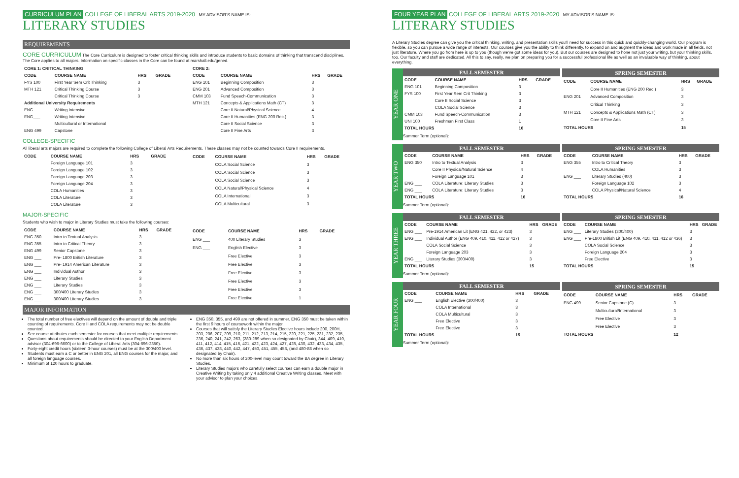CURRICULUM PLAN COLLEGE OF LIBERAL ARTS 2019-2020 MY ADVISOR'S NAME IS:
LITERARY STUDIES
REQUIREMENTS
CORE CURRICULUM The Core Curriculum is designed to foster critical thinking skills and introduce students to basic domains of thinking that transcend disciplines. The Core applies to all majors. Information on specific classes in the Core can be found at marshall.edu/gened.
| CORE 1: CRITICAL THINKING | | | |
| --- | --- | --- | --- |
| CODE | COURSE NAME | HRS | GRADE |
| FYS 100 | First Year Sem Crit Thinking | 3 | |
| MTH 121 | Critical Thinking Course | 3 | |
| | Critical Thinking Course | 3 | |
| Additional University Requirements | | | |
| ENG___ | Writing Intensive | | |
| ENG___ | Writing Intensive | | |
| | Multicultural or International | | |
| ENG 499 | Capstone | | |
| CORE 2: | | | |
| --- | --- | --- | --- |
| CODE | COURSE NAME | HRS | GRADE |
| ENG 101 | Beginning Composition | 3 | |
| ENG 201 | Advanced Composition | 3 | |
| CMM 103 | Fund Speech-Communication | 3 | |
| MTH 121 | Concepts & Applications Math (CT) | 3 | |
| | Core II Natural/Physical Science | 4 | |
| | Core II Humanities (ENG 200 Rec.) | 3 | |
| | Core II Social Science | 3 | |
| | Core II Fine Arts | 3 | |
COLLEGE-SPECIFIC
All liberal arts majors are required to complete the following College of Liberal Arts Requirements. These classes may not be counted towards Core II requirements.
| CODE | COURSE NAME | HRS | GRADE |
| --- | --- | --- | --- |
| | Foreign Language 101 | 3 | |
| | Foreign Language 102 | 3 | |
| | Foreign Language 203 | 3 | |
| | Foreign Language 204 | 3 | |
| | COLA Humanities | 3 | |
| | COLA Literature | 3 | |
| | COLA Literature | 3 | |
| CODE | COURSE NAME | HRS | GRADE |
| --- | --- | --- | --- |
| | COLA Social Science | 3 | |
| | COLA Social Science | 3 | |
| | COLA Social Science | 3 | |
| | COLA Natural/Physical Science | 4 | |
| | COLA International | 3 | |
| | COLA Multicultural | 3 | |
MAJOR-SPECIFIC
Students who wish to major in Literary Studies must take the following courses:
| CODE | COURSE NAME | HRS | GRADE |
| --- | --- | --- | --- |
| ENG 350 | Intro to Textual Analysis | 3 | |
| ENG 355 | Intro to Critical Theory | 3 | |
| ENG 499 | Senior Capstone | 3 | |
| ENG ___ | Pre- 1800 British Literature | 3 | |
| ENG ___ | Pre- 1914 American Literature | 3 | |
| ENG ___ | Individual Author | 3 | |
| ENG ___ | Literary Studies | 3 | |
| ENG ___ | Literary Studies | 3 | |
| ENG ___ | 300/400 Literary Studies | 3 | |
| ENG ___ | 300/400 Literary Studies | 3 | |
| CODE | COURSE NAME | HRS | GRADE |
| --- | --- | --- | --- |
| ENG ___ | 400 Literary Studies | 3 | |
| ENG ___ | English Elective | 3 | |
| | Free Elective | 3 | |
| | Free Elective | 3 | |
| | Free Elective | 3 | |
| | Free Elective | 3 | |
| | Free Elective | 3 | |
| | Free Elective | 1 | |
MAJOR INFORMATION
The total number of free electives will depend on the amount of double and triple counting of requirements. Core II and COLA requirements may not be double counted.
See course attributes each semester for courses that meet multiple requirements.
Questions about requirements should be directed to your English Department advisor (304-696-6600) or to the College of Liberal Arts (304-696-2350).
Forty-eight credit hours (sixteen 3-hour courses) must be at the 300/400 level.
Students must earn a C or better in ENG 201, all ENG courses for the major, and all foreign language courses.
Minimum of 120 hours to graduate.
ENG 350, 355, and 499 are not offered in summer. ENG 350 must be taken within the first 9 hours of coursework within the major.
Courses that will satisfy the Literary Studies Elective hours include 200, 200H, 203, 206, 207, 209, 210, 211, 212, 213, 214, 215, 220, 221, 225, 231, 232, 235, 236, 240, 241, 242, 263, (280-289 when so designated by Chair), 344, 409, 410, 411, 412, 414, 415, 416, 421, 422, 423, 424, 427, 428, 430, 432, 433, 434, 435, 436, 437, 438, 440, 442, 447, 450, 451, 455, 458, (and 480-88 when so designated by Chair).
No more than six hours of 200-level may count toward the BA degree in Literary Studies.
Literary Studies majors who carefully select courses can earn a double major in Creative Writing by taking only 4 additional Creative Writing classes. Meet with your advisor to plan your choices.
FOUR YEAR PLAN COLLEGE OF LIBERAL ARTS 2019-2020 MY ADVISOR'S NAME IS:
LITERARY STUDIES
A Literary Studies degree can give you the critical thinking, writing, and presentation skills you'll need for success in this quick and quickly-changing world. Our program is flexible, so you can pursue a wide range of interests. Our courses give you the ability to think differently, to expand on and augment the ideas and work made in all fields, not just literature. Where you go from here is up to you (though we've got some ideas for you). But our courses are designed to hone not just your writing, but your thinking skills, too. Our faculty and staff are dedicated. All this to say, really, we plan on preparing you for a successful professional life as well as an invaluable way of thinking, about everything.
YEAR ONE
| FALL SEMESTER | | | |
| --- | --- | --- | --- |
| CODE | COURSE NAME | HRS | GRADE |
| ENG 101 | Beginning Composition | 3 | |
| FYS 100 | First Year Sem Crit Thinking | 3 | |
| | Core II Social Science | 3 | |
| | COLA Social Science | 3 | |
| CMM 103 | Fund Speech-Communication | 3 | |
| UNI 100 | Freshman First Class | 1 | |
| TOTAL HOURS | | 16 | |
| SPRING SEMESTER | | | |
| --- | --- | --- | --- |
| CODE | COURSE NAME | HRS | GRADE |
| | Core II Humanities (ENG 200 Rec.) | 3 | |
| ENG 201 | Advanced Composition | 3 | |
| | Critical Thinking | 3 | |
| MTH 121 | Concepts & Applications Math (CT) | 3 | |
| | Core II Fine Arts | 3 | |
| TOTAL HOURS | | 15 | |
Summer Term (optional):
YEAR TWO
| FALL SEMESTER | | | |
| --- | --- | --- | --- |
| CODE | COURSE NAME | HRS | GRADE |
| ENG 350 | Intro to Textual Analysis | 3 | |
| | Core II Physical/Natural Science | 4 | |
| | Foreign Language 101 | 3 | |
| ENG ___ | COLA Literature: Literary Studies | 3 | |
| ENG ___ | COLA Literature: Literary Studies | 3 | |
| TOTAL HOURS | | 16 | |
| SPRING SEMESTER | | | |
| --- | --- | --- | --- |
| CODE | COURSE NAME | HRS | GRADE |
| ENG 355 | Intro to Critical Theory | 3 | |
| | COLA Humanities | 3 | |
| ENG ___ | Literary Studies (400) | 3 | |
| | Foreign Language 102 | 3 | |
| | COLA Physical/Natural Science | 4 | |
| TOTAL HOURS | | 16 | |
Summer Term (optional):
YEAR THREE
| FALL SEMESTER | | | |
| --- | --- | --- | --- |
| CODE | COURSE NAME | HRS | GRADE |
| ENG ___ | Pre-1914 American Lit (ENG 421, 422, or 423) | 3 | |
| ENG ___ | Individual Author (ENG 409, 410, 411, 412 or 427) | 3 | |
| | COLA Social Science | 3 | |
| | Foreign Language 203 | 3 | |
| ENG ___ | Literary Studies (300/400) | 3 | |
| TOTAL HOURS | | 15 | |
| SPRING SEMESTER | | | |
| --- | --- | --- | --- |
| CODE | COURSE NAME | HRS | GRADE |
| ENG ___ | Literary Studies (300/400) | 3 | |
| ENG ___ | Pre-1800 British Lit (ENG 409, 410, 411, 412 or 436) | 3 | |
| | COLA Social Science | 3 | |
| | Foreign Language 204 | 3 | |
| | Free Elective | 3 | |
| TOTAL HOURS | | 15 | |
Summer Term (optional):
YEAR FOUR
| FALL SEMESTER | | | |
| --- | --- | --- | --- |
| CODE | COURSE NAME | HRS | GRADE |
| ENG ___ | English Elective (300/400) | 3 | |
| | COLA International | 3 | |
| | COLA Multicultural | 3 | |
| | Free Elective | 3 | |
| | Free Elective | 3 | |
| TOTAL HOURS | | 15 | |
| SPRING SEMESTER | | | |
| --- | --- | --- | --- |
| CODE | COURSE NAME | HRS | GRADE |
| ENG 499 | Senior Capstone (C) | 3 | |
| | Multicultural/International | 3 | |
| | Free Elective | 3 | |
| | Free Elective | 3 | |
| TOTAL HOURS | | 12 | |
Summer Term (optional):